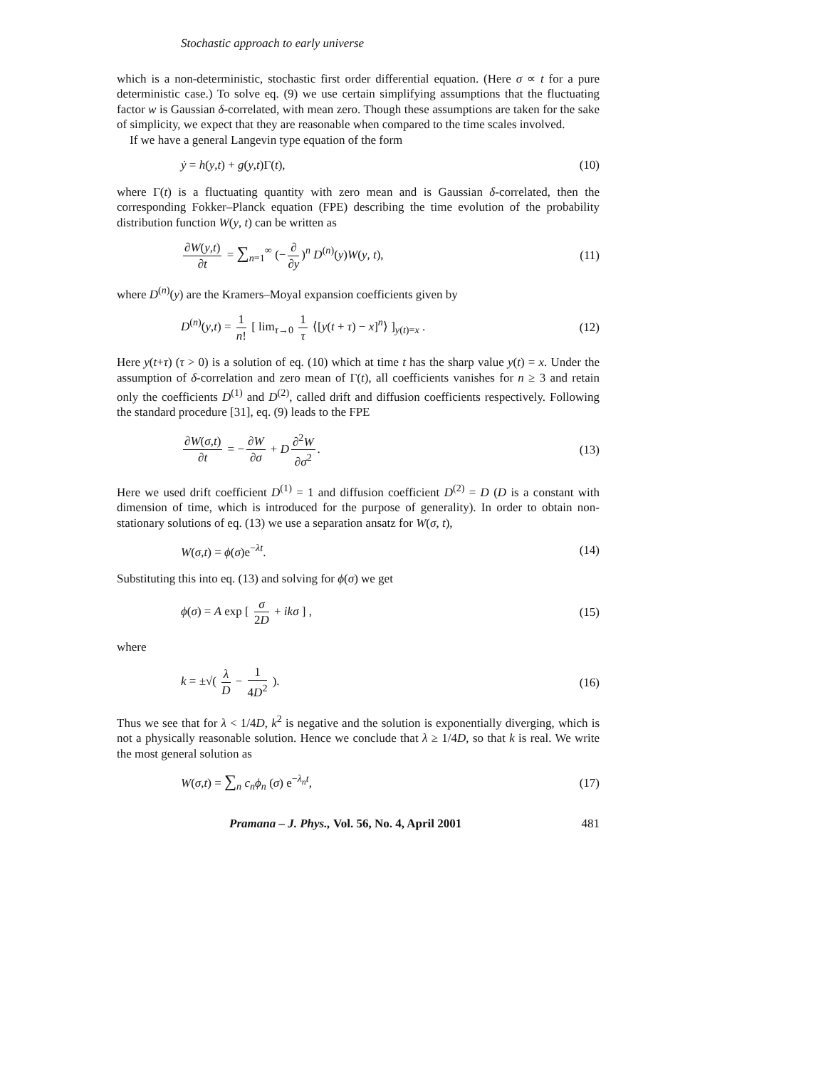Stochastic approach to early universe
which is a non-deterministic, stochastic first order differential equation. (Here σ ∝ t for a pure deterministic case.) To solve eq. (9) we use certain simplifying assumptions that the fluctuating factor w is Gaussian δ-correlated, with mean zero. Though these assumptions are taken for the sake of simplicity, we expect that they are reasonable when compared to the time scales involved.
If we have a general Langevin type equation of the form
ẏ = h(y,t) + g(y,t)Γ(t), (10)
where Γ(t) is a fluctuating quantity with zero mean and is Gaussian δ-correlated, then the corresponding Fokker–Planck equation (FPE) describing the time evolution of the probability distribution function W(y, t) can be written as
∂W(y,t) ∂t = ∑<sub>n=1</sub><sup>∞</sup> (− ∂ ∂y)<sup>n</sup> D<sup>(n)</sup>(y)W(y, t), (11)
where D<sup>(n)</sup>(y) are the Kramers–Moyal expansion coefficients given by
D<sup>(n)</sup>(y,t) = 1 n! [ lim<sub>τ→0</sub> 1 τ ⟨[y(t + τ) − x]<sup>n</sup>⟩ ]<sub>y(t)=x</sub> . (12)
Here y(t+τ) (τ > 0) is a solution of eq. (10) which at time t has the sharp value y(t) = x. Under the assumption of δ-correlation and zero mean of Γ(t), all coefficients vanishes for n ≥ 3 and retain only the coefficients D<sup>(1)</sup> and D<sup>(2)</sup>, called drift and diffusion coefficients respectively. Following the standard procedure [31], eq. (9) leads to the FPE
∂W(σ,t) ∂t = − ∂W ∂σ + D ∂<sup>2</sup>W ∂σ<sup>2</sup>. (13)
Here we used drift coefficient D<sup>(1)</sup> = 1 and diffusion coefficient D<sup>(2)</sup> = D (D is a constant with dimension of time, which is introduced for the purpose of generality). In order to obtain non-stationary solutions of eq. (13) we use a separation ansatz for W(σ, t),
W(σ,t) = ϕ(σ)e<sup>−λt</sup>. (14)
Substituting this into eq. (13) and solving for ϕ(σ) we get
ϕ(σ) = A exp [ σ 2D + ikσ ] , (15)
where
k = ±√( λ D − 1 4D<sup>2</sup> ). (16)
Thus we see that for λ < 1/4D, k<sup>2</sup> is negative and the solution is exponentially diverging, which is not a physically reasonable solution. Hence we conclude that λ ≥ 1/4D, so that k is real. We write the most general solution as
W(σ,t) = ∑<sub>n</sub> c<sub>n</sub>ϕ<sub>n</sub> (σ) e<sup>−λ<sub>n</sub>t</sup>, (17)
Pramana – J. Phys., Vol. 56, No. 4, April 2001 481